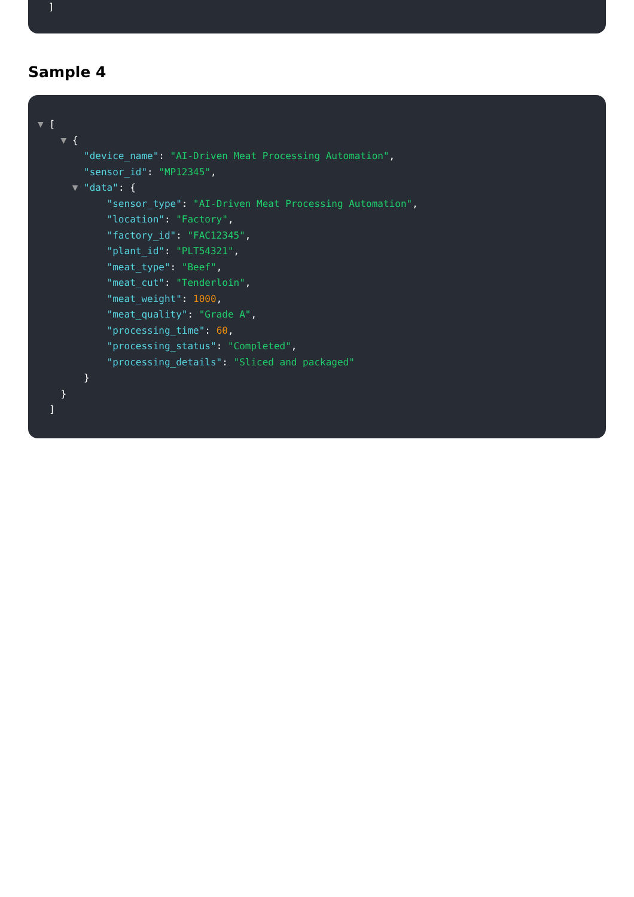]
Sample 4
▼ [
▼ {
"device_name": "AI-Driven Meat Processing Automation",
"sensor_id": "MP12345",
▼ "data": {
"sensor_type": "AI-Driven Meat Processing Automation",
"location": "Factory",
"factory_id": "FAC12345",
"plant_id": "PLT54321",
"meat_type": "Beef",
"meat_cut": "Tenderloin",
"meat_weight": 1000,
"meat_quality": "Grade A",
"processing_time": 60,
"processing_status": "Completed",
"processing_details": "Sliced and packaged"
}
}
]